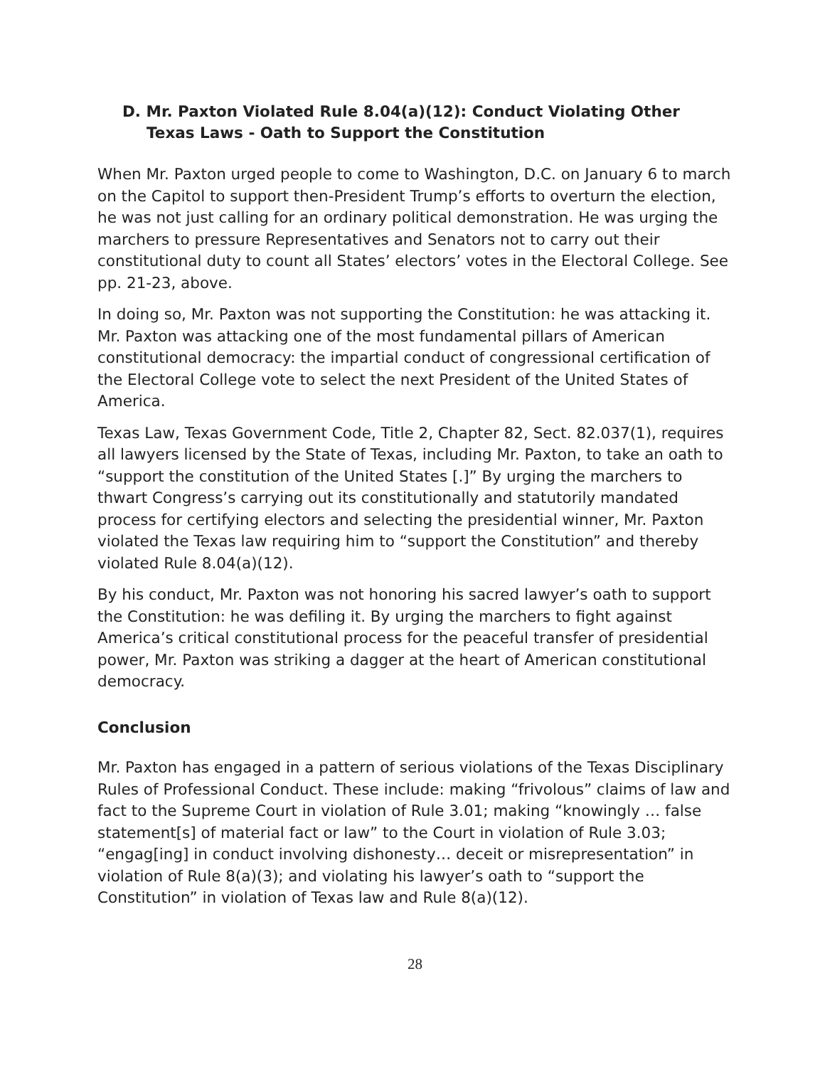D. Mr. Paxton Violated Rule 8.04(a)(12): Conduct Violating Other Texas Laws - Oath to Support the Constitution
When Mr. Paxton urged people to come to Washington, D.C. on January 6 to march on the Capitol to support then-President Trump’s efforts to overturn the election, he was not just calling for an ordinary political demonstration. He was urging the marchers to pressure Representatives and Senators not to carry out their constitutional duty to count all States’ electors’ votes in the Electoral College. See pp. 21-23, above.
In doing so, Mr. Paxton was not supporting the Constitution: he was attacking it. Mr. Paxton was attacking one of the most fundamental pillars of American constitutional democracy: the impartial conduct of congressional certification of the Electoral College vote to select the next President of the United States of America.
Texas Law, Texas Government Code, Title 2, Chapter 82, Sect. 82.037(1), requires all lawyers licensed by the State of Texas, including Mr. Paxton, to take an oath to “support the constitution of the United States [.]” By urging the marchers to thwart Congress’s carrying out its constitutionally and statutorily mandated process for certifying electors and selecting the presidential winner, Mr. Paxton violated the Texas law requiring him to “support the Constitution” and thereby violated Rule 8.04(a)(12).
By his conduct, Mr. Paxton was not honoring his sacred lawyer’s oath to support the Constitution: he was defiling it. By urging the marchers to fight against America’s critical constitutional process for the peaceful transfer of presidential power, Mr. Paxton was striking a dagger at the heart of American constitutional democracy.
Conclusion
Mr. Paxton has engaged in a pattern of serious violations of the Texas Disciplinary Rules of Professional Conduct. These include: making “frivolous” claims of law and fact to the Supreme Court in violation of Rule 3.01; making “knowingly … false statement[s] of material fact or law” to the Court in violation of Rule 3.03; “engag[ing] in conduct involving dishonesty… deceit or misrepresentation” in violation of Rule 8(a)(3); and violating his lawyer’s oath to “support the Constitution” in violation of Texas law and Rule 8(a)(12).
28